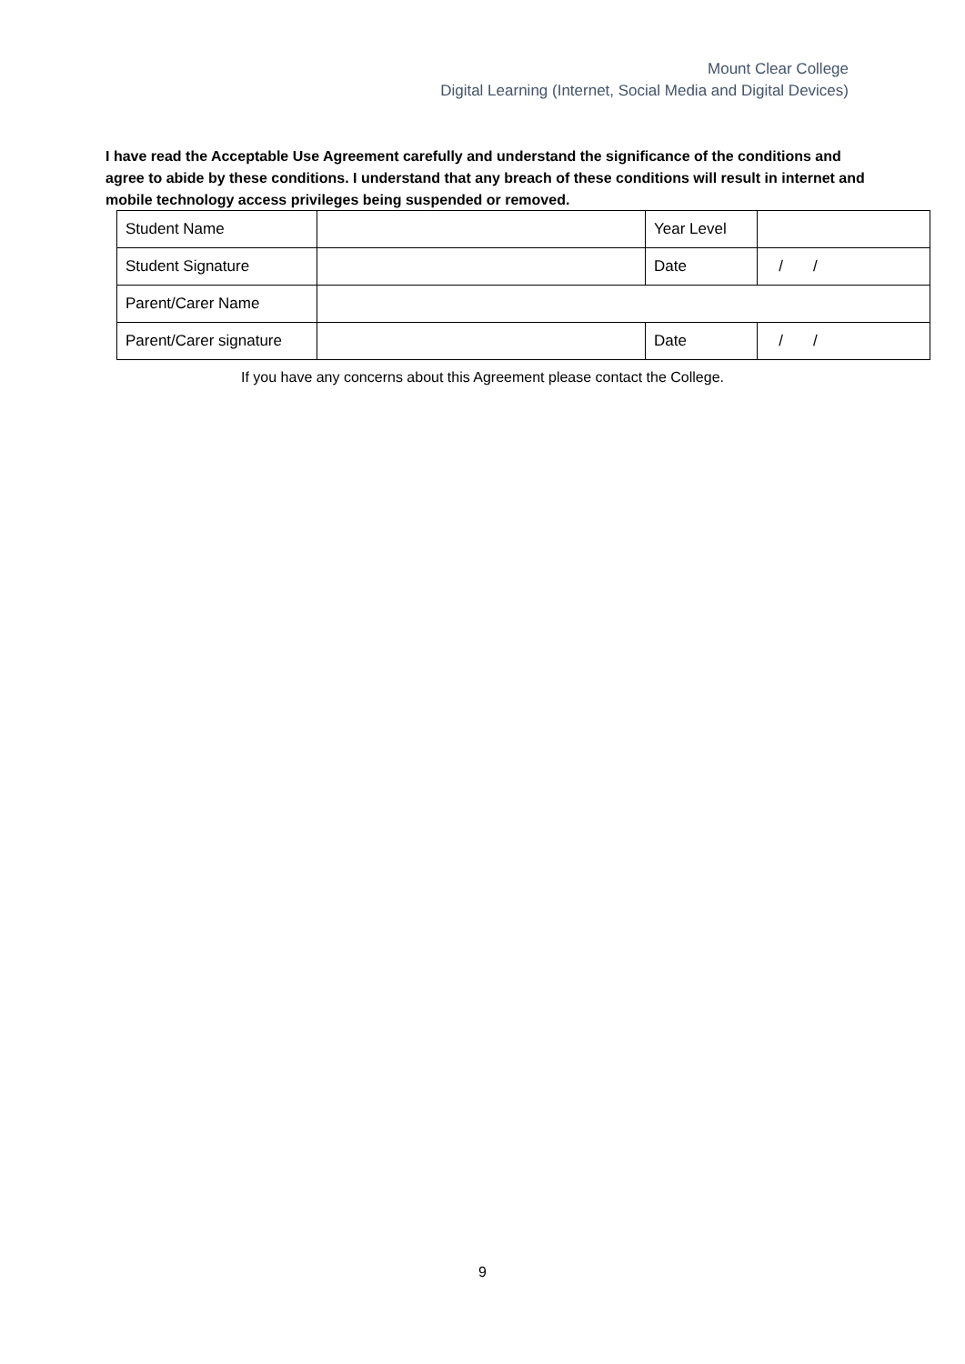Mount Clear College
Digital Learning (Internet, Social Media and Digital Devices)
I have read the Acceptable Use Agreement carefully and understand the significance of the conditions and agree to abide by these conditions. I understand that any breach of these conditions will result in internet and mobile technology access privileges being suspended or removed.
| Student Name | | Year Level | |
| Student Signature | | Date | / / |
| Parent/Carer Name | | | |
| Parent/Carer signature | | Date | / / |
If you have any concerns about this Agreement please contact the College.
9